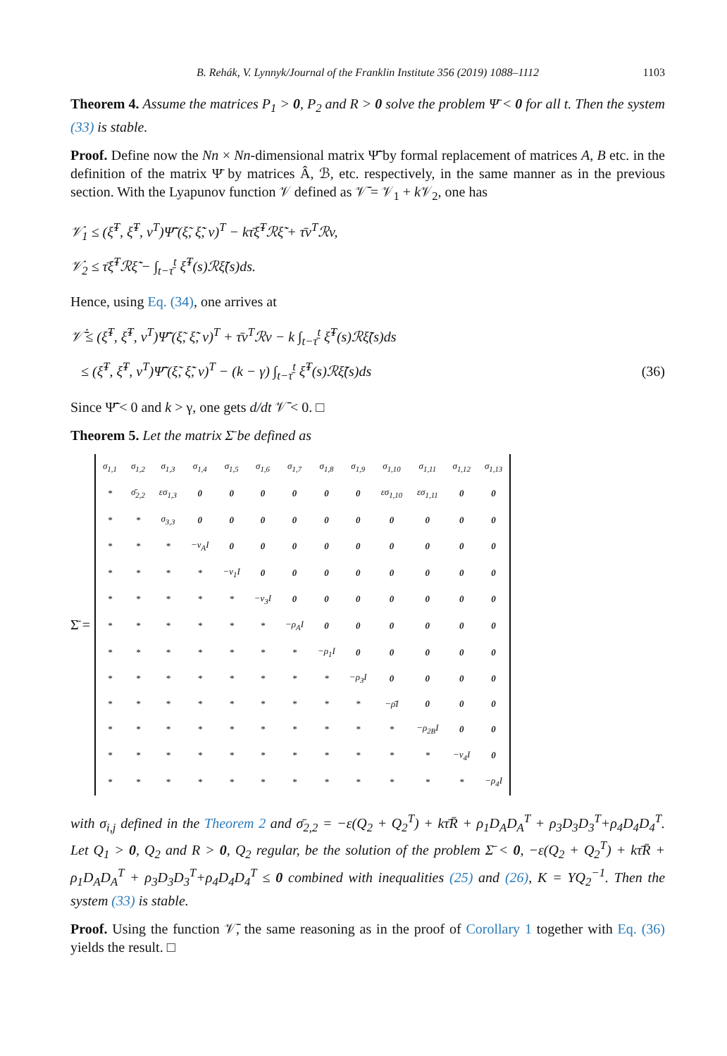B. Rehák, V. Lynnyk/Journal of the Franklin Institute 356 (2019) 1088–1112 1103
Theorem 4. Assume the matrices P<sub>1</sub> > 0, P<sub>2</sub> and R > 0 solve the problem Ψ̄ < 0 for all t. Then the system (33) is stable.
Proof. Define now the Nn × Nn-dimensional matrix Ψ̃̄ by formal replacement of matrices A, B etc. in the definition of the matrix Ψ̄ by matrices Â, ℬ, etc. respectively, in the same manner as in the previous section. With the Lyapunov function 𝒱 defined as 𝒱̄ = 𝒱<sub>1</sub> + k 𝒱<sub>2</sub>, one has
𝒱̇<sub>1</sub> ≤ (ξ̃<sup>T</sup>, ξ̃̇<sup>T</sup>, v<sup>T</sup>)Ψ̃̄ (ξ̃, ξ̃̇, v)<sup>T</sup> − kτ̄ξ̃̇<sup>T</sup>ℛξ̃̇ + τ̄v<sup>T</sup>ℛv,
𝒱̇<sub>2</sub> ≤ τ̄ξ̃̇<sup>T</sup>ℛξ̃̇ − ∫<sub>t−τ̄</sub><sup>t</sup> ξ̃̇<sup>T</sup>(s)ℛξ̃̇(s)ds.
Hence, using Eq. (34), one arrives at
𝒱̄̇ ≤ (ξ̃<sup>T</sup>, ξ̃̇<sup>T</sup>, v<sup>T</sup>)Ψ̃̄ (ξ̃, ξ̃̇, v)<sup>T</sup> + τ̄v<sup>T</sup>ℛv − k ∫<sub>t−τ̄</sub><sup>t</sup> ξ̃̇<sup>T</sup>(s)ℛξ̃̇(s)ds
≤ (ξ̃<sup>T</sup>, ξ̃̇<sup>T</sup>, v<sup>T</sup>)Ψ̃̄ (ξ̃, ξ̃̇, v)<sup>T</sup> − (k − γ) ∫<sub>t−τ̄</sub><sup>t</sup> ξ̃̇<sup>T</sup>(s)ℛξ̃̇(s)ds (36)
Since Ψ̃̄ < 0 and k > γ, one gets d/dt 𝒱̄ < 0. □
Theorem 5. Let the matrix Σ̄ be defined as
Σ̄ =
| σ<sub>1,1</sub> | σ<sub>1,2</sub> | σ<sub>1,3</sub> | σ<sub>1,4</sub> | σ<sub>1,5</sub> | σ<sub>1,6</sub> | σ<sub>1,7</sub> | σ<sub>1,8</sub> | σ<sub>1,9</sub> | σ<sub>1,10</sub> | σ<sub>1,11</sub> | σ<sub>1,12</sub> | σ<sub>1,13</sub> |
| * | σ̄<sub>2,2</sub> | εσ<sub>1,3</sub> | 0 | 0 | 0 | 0 | 0 | 0 | εσ<sub>1,10</sub> | εσ<sub>1,11</sub> | 0 | 0 |
| * | * | σ<sub>3,3</sub> | 0 | 0 | 0 | 0 | 0 | 0 | 0 | 0 | 0 | 0 |
| * | * | * | −ν<sub>A</sub>I | 0 | 0 | 0 | 0 | 0 | 0 | 0 | 0 | 0 |
| * | * | * | * | −ν<sub>1</sub>I | 0 | 0 | 0 | 0 | 0 | 0 | 0 | 0 |
| * | * | * | * | * | −ν<sub>3</sub>I | 0 | 0 | 0 | 0 | 0 | 0 | 0 |
| * | * | * | * | * | * | −ρ<sub>A</sub>I | 0 | 0 | 0 | 0 | 0 | 0 |
| * | * | * | * | * | * | * | −ρ<sub>1</sub>I | 0 | 0 | 0 | 0 | 0 |
| * | * | * | * | * | * | * | * | −ρ<sub>3</sub>I | 0 | 0 | 0 | 0 |
| * | * | * | * | * | * | * | * | * | −ρ̄I | 0 | 0 | 0 |
| * | * | * | * | * | * | * | * | * | * | −ρ<sub>2B</sub>I | 0 | 0 |
| * | * | * | * | * | * | * | * | * | * | * | −ν<sub>4</sub>I | 0 |
| * | * | * | * | * | * | * | * | * | * | * | * | −ρ<sub>4</sub>I |
with σ<sub>i,j</sub> defined in the Theorem 2 and σ̄<sub>2,2</sub> = −ε(Q<sub>2</sub> + Q<sub>2</sub><sup>T</sup>) + kτ̄R̄ + ρ<sub>1</sub>D<sub>A</sub>D<sub>A</sub><sup>T</sup> + ρ<sub>3</sub>D<sub>3</sub>D<sub>3</sub><sup>T</sup>+ρ<sub>4</sub>D<sub>4</sub>D<sub>4</sub><sup>T</sup>. Let Q<sub>1</sub> > 0, Q<sub>2</sub> and R > 0, Q<sub>2</sub> regular, be the solution of the problem Σ̄ < 0, −ε(Q<sub>2</sub> + Q<sub>2</sub><sup>T</sup>) + kτ̄R̄ + ρ<sub>1</sub>D<sub>A</sub>D<sub>A</sub><sup>T</sup> + ρ<sub>3</sub>D<sub>3</sub>D<sub>3</sub><sup>T</sup>+ρ<sub>4</sub>D<sub>4</sub>D<sub>4</sub><sup>T</sup> ≤ 0 combined with inequalities (25) and (26), K = YQ<sub>2</sub><sup>−1</sup>. Then the system (33) is stable.
Proof. Using the function 𝒱̄, the same reasoning as in the proof of Corollary 1 together with Eq. (36) yields the result. □